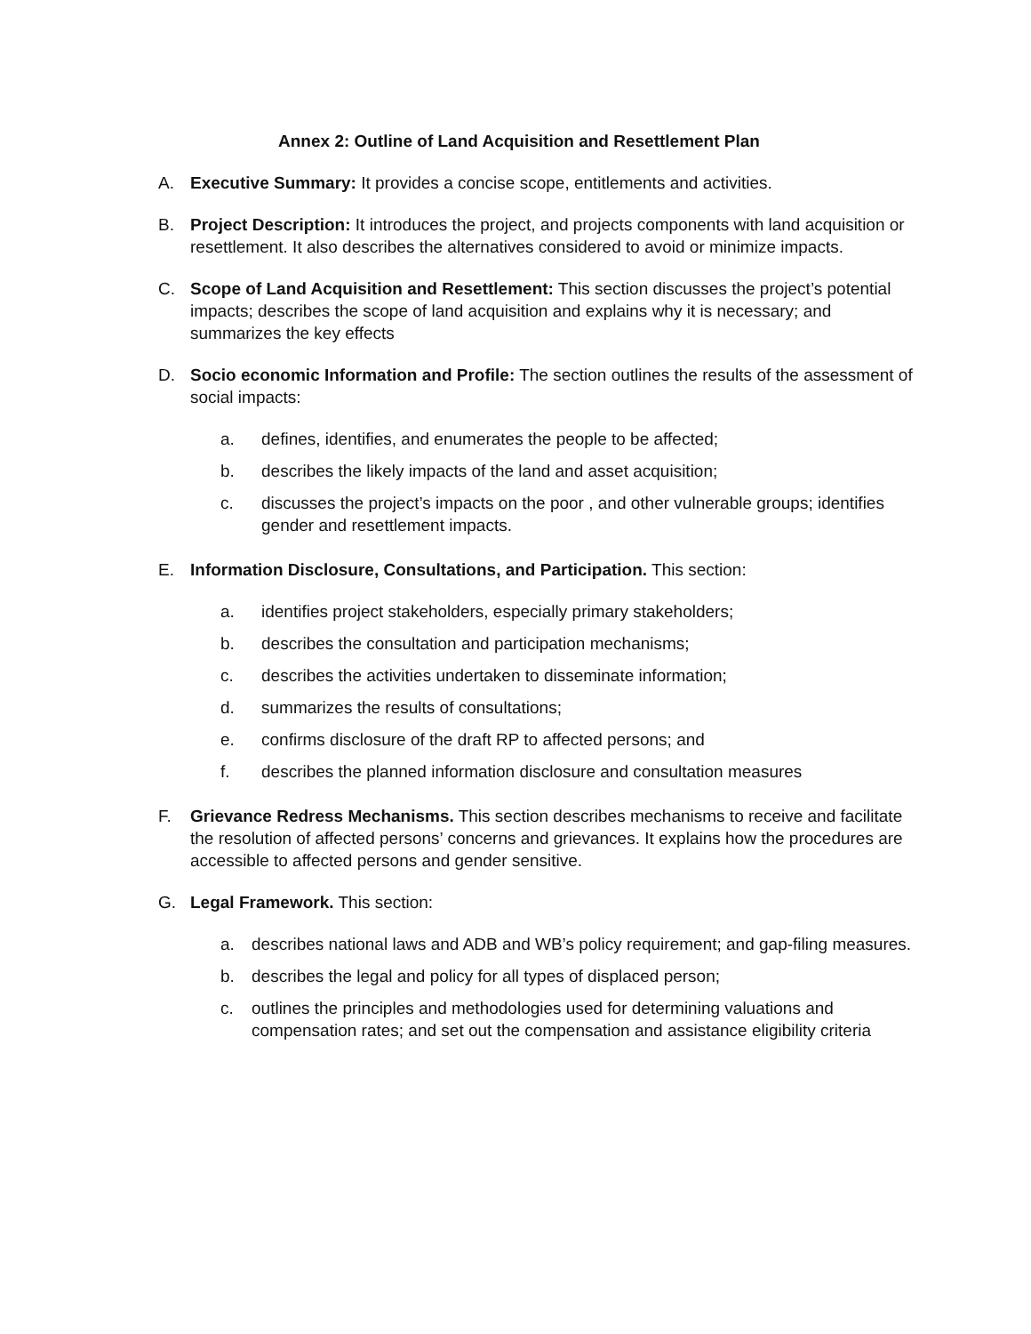Annex 2: Outline of Land Acquisition and Resettlement Plan
A. Executive Summary: It provides a concise scope, entitlements and activities.
B. Project Description: It introduces the project, and projects components with land acquisition or resettlement. It also describes the alternatives considered to avoid or minimize impacts.
C. Scope of Land Acquisition and Resettlement: This section discusses the project’s potential impacts; describes the scope of land acquisition and explains why it is necessary; and summarizes the key effects
D. Socio economic Information and Profile: The section outlines the results of the assessment of social impacts:
a. defines, identifies, and enumerates the people to be affected;
b. describes the likely impacts of the land and asset acquisition;
c. discusses the project’s impacts on the poor , and other vulnerable groups; identifies gender and resettlement impacts.
E. Information Disclosure, Consultations, and Participation. This section:
a. identifies project stakeholders, especially primary stakeholders;
b. describes the consultation and participation mechanisms;
c. describes the activities undertaken to disseminate information;
d. summarizes the results of consultations;
e. confirms disclosure of the draft RP to affected persons; and
f. describes the planned information disclosure and consultation measures
F. Grievance Redress Mechanisms. This section describes mechanisms to receive and facilitate the resolution of affected persons’ concerns and grievances. It explains how the procedures are accessible to affected persons and gender sensitive.
G. Legal Framework. This section:
a. describes national laws and ADB and WB’s policy requirement; and gap-filing measures.
b. describes the legal and policy for all types of displaced person;
c. outlines the principles and methodologies used for determining valuations and compensation rates; and set out the compensation and assistance eligibility criteria